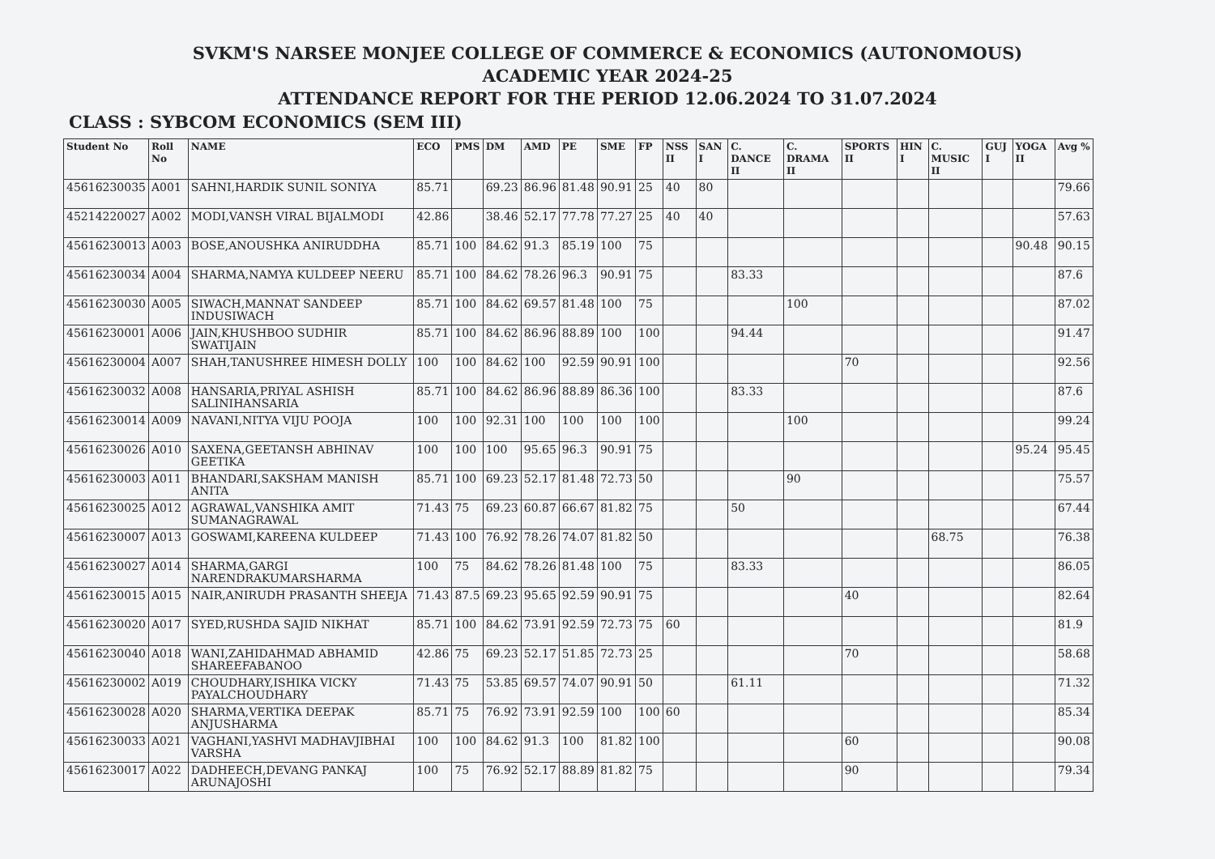SVKM'S NARSEE MONJEE COLLEGE OF COMMERCE & ECONOMICS (AUTONOMOUS)
ACADEMIC YEAR 2024-25
ATTENDANCE REPORT FOR THE PERIOD 12.06.2024 TO 31.07.2024
CLASS : SYBCOM ECONOMICS (SEM III)
| Student No | Roll No | NAME | ECO | PMS | DM | AMD | PE | SME | FP | NSS II | SAN I | C. DANCE II | C. DRAMA II | SPORTS II | HIN I | C. MUSIC II | GUJ I | YOGA II | Avg % |
| --- | --- | --- | --- | --- | --- | --- | --- | --- | --- | --- | --- | --- | --- | --- | --- | --- | --- | --- | --- |
| 45616230035 | A001 | SAHNI,HARDIK SUNIL SONIYA | 85.71 | | 69.23 | 86.96 | 81.48 | 90.91 | 25 | 40 | 80 | | | | | | | | 79.66 |
| 45214220027 | A002 | MODI,VANSH VIRAL BIJALMODI | 42.86 | | 38.46 | 52.17 | 77.78 | 77.27 | 25 | 40 | 40 | | | | | | | | 57.63 |
| 45616230013 | A003 | BOSE,ANOUSHKA ANIRUDDHA | 85.71 | 100 | 84.62 | 91.3 | 85.19 | 100 | 75 | | | | | | | | | 90.48 | 90.15 |
| 45616230034 | A004 | SHARMA,NAMYA KULDEEP NEERU | 85.71 | 100 | 84.62 | 78.26 | 96.3 | 90.91 | 75 | | | 83.33 | | | | | | | 87.6 |
| 45616230030 | A005 | SIWACH,MANNAT SANDEEP INDUSIWACH | 85.71 | 100 | 84.62 | 69.57 | 81.48 | 100 | 75 | | | | 100 | | | | | | 87.02 |
| 45616230001 | A006 | JAIN,KHUSHBOO SUDHIR SWATIJAIN | 85.71 | 100 | 84.62 | 86.96 | 88.89 | 100 | 100 | | | 94.44 | | | | | | | 91.47 |
| 45616230004 | A007 | SHAH,TANUSHREE HIMESH DOLLY | 100 | 100 | 84.62 | 100 | 92.59 | 90.91 | 100 | | | | | 70 | | | | | 92.56 |
| 45616230032 | A008 | HANSARIA,PRIYAL ASHISH SALINIHANSARIA | 85.71 | 100 | 84.62 | 86.96 | 88.89 | 86.36 | 100 | | | 83.33 | | | | | | | 87.6 |
| 45616230014 | A009 | NAVANI,NITYA VIJU POOJA | 100 | 100 | 92.31 | 100 | 100 | 100 | 100 | | | | 100 | | | | | | 99.24 |
| 45616230026 | A010 | SAXENA,GEETANSH ABHINAV GEETIKA | 100 | 100 | 100 | 95.65 | 96.3 | 90.91 | 75 | | | | | | | | | 95.24 | 95.45 |
| 45616230003 | A011 | BHANDARI,SAKSHAM MANISH ANITA | 85.71 | 100 | 69.23 | 52.17 | 81.48 | 72.73 | 50 | | | | 90 | | | | | | 75.57 |
| 45616230025 | A012 | AGRAWAL,VANSHIKA AMIT SUMANAGRAWAL | 71.43 | 75 | 69.23 | 60.87 | 66.67 | 81.82 | 75 | | | 50 | | | | | | | 67.44 |
| 45616230007 | A013 | GOSWAMI,KAREENA KULDEEP | 71.43 | 100 | 76.92 | 78.26 | 74.07 | 81.82 | 50 | | | | | | | 68.75 | | | 76.38 |
| 45616230027 | A014 | SHARMA,GARGI NARENDRAKUMARSHARMA | 100 | 75 | 84.62 | 78.26 | 81.48 | 100 | 75 | | | 83.33 | | | | | | | 86.05 |
| 45616230015 | A015 | NAIR,ANIRUDH PRASANTH SHEEJA | 71.43 | 87.5 | 69.23 | 95.65 | 92.59 | 90.91 | 75 | | | | | 40 | | | | | 82.64 |
| 45616230020 | A017 | SYED,RUSHDA SAJID NIKHAT | 85.71 | 100 | 84.62 | 73.91 | 92.59 | 72.73 | 75 | 60 | | | | | | | | | 81.9 |
| 45616230040 | A018 | WANI,ZAHIDAHMAD ABHAMID SHAREEFABANOO | 42.86 | 75 | 69.23 | 52.17 | 51.85 | 72.73 | 25 | | | | | 70 | | | | | 58.68 |
| 45616230002 | A019 | CHOUDHARY,ISHIKA VICKY PAYALCHOUDHARY | 71.43 | 75 | 53.85 | 69.57 | 74.07 | 90.91 | 50 | | | 61.11 | | | | | | | 71.32 |
| 45616230028 | A020 | SHARMA,VERTIKA DEEPAK ANJUSHARMA | 85.71 | 75 | 76.92 | 73.91 | 92.59 | 100 | 100 | 60 | | | | | | | | | 85.34 |
| 45616230033 | A021 | VAGHANI,YASHVI MADHAVJIBHAI VARSHA | 100 | 100 | 84.62 | 91.3 | 100 | 81.82 | 100 | | | | | 60 | | | | | 90.08 |
| 45616230017 | A022 | DADHEECH,DEVANG PANKAJ ARUNAJOSHI | 100 | 75 | 76.92 | 52.17 | 88.89 | 81.82 | 75 | | | | | 90 | | | | | 79.34 |